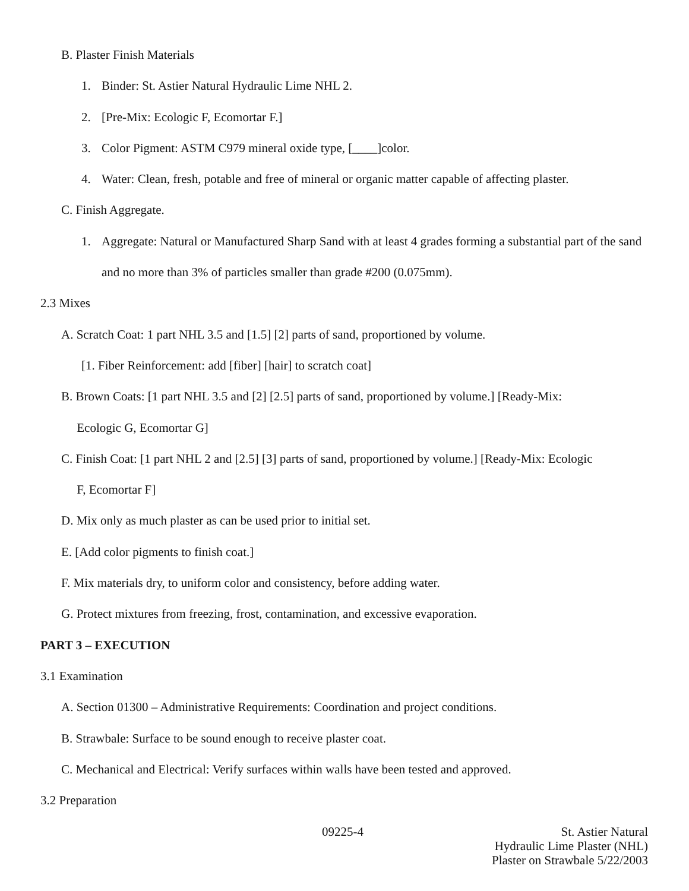B. Plaster Finish Materials
1. Binder: St. Astier Natural Hydraulic Lime NHL 2.
2. [Pre-Mix: Ecologic F, Ecomortar F.]
3. Color Pigment: ASTM C979 mineral oxide type, [____]color.
4. Water: Clean, fresh, potable and free of mineral or organic matter capable of affecting plaster.
C. Finish Aggregate.
1. Aggregate: Natural or Manufactured Sharp Sand with at least 4 grades forming a substantial part of the sand and no more than 3% of particles smaller than grade #200 (0.075mm).
2.3 Mixes
A. Scratch Coat: 1 part NHL 3.5 and [1.5] [2] parts of sand, proportioned by volume.
[1. Fiber Reinforcement: add [fiber] [hair] to scratch coat]
B. Brown Coats: [1 part NHL 3.5 and [2] [2.5] parts of sand, proportioned by volume.] [Ready-Mix:
Ecologic G, Ecomortar G]
C. Finish Coat: [1 part NHL 2 and [2.5] [3] parts of sand, proportioned by volume.] [Ready-Mix: Ecologic
F, Ecomortar F]
D. Mix only as much plaster as can be used prior to initial set.
E. [Add color pigments to finish coat.]
F. Mix materials dry, to uniform color and consistency, before adding water.
G. Protect mixtures from freezing, frost, contamination, and excessive evaporation.
PART 3 – EXECUTION
3.1 Examination
A. Section 01300 – Administrative Requirements: Coordination and project conditions.
B. Strawbale: Surface to be sound enough to receive plaster coat.
C. Mechanical and Electrical: Verify surfaces within walls have been tested and approved.
3.2 Preparation
09225-4
St. Astier Natural
Hydraulic Lime Plaster (NHL)
Plaster on Strawbale 5/22/2003